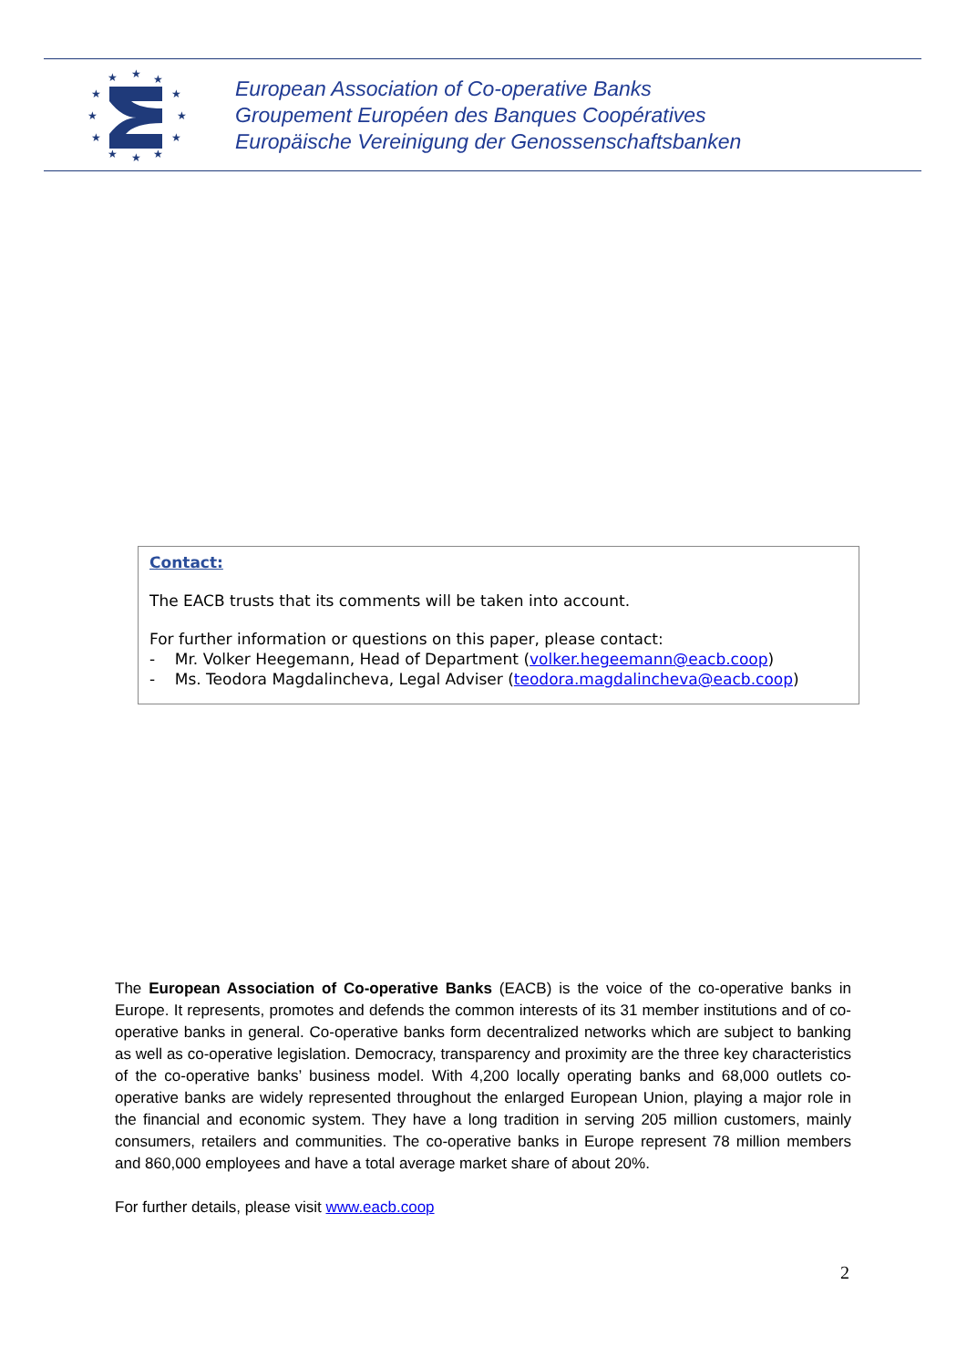★
★
★
★
★
★
★
★
★
★
★
★
European Association of Co-operative Banks
Groupement Européen des Banques Coopératives
Europäische Vereinigung der Genossenschaftsbanken
Contact:
The EACB trusts that its comments will be taken into account.
For further information or questions on this paper, please contact:
- Mr. Volker Heegemann, Head of Department (volker.hegeemann@eacb.coop)
- Ms. Teodora Magdalincheva, Legal Adviser (teodora.magdalincheva@eacb.coop)
The European Association of Co-operative Banks (EACB) is the voice of the co-operative banks in Europe. It represents, promotes and defends the common interests of its 31 member institutions and of co-operative banks in general. Co-operative banks form decentralized networks which are subject to banking as well as co-operative legislation. Democracy, transparency and proximity are the three key characteristics of the co-operative banks’ business model. With 4,200 locally operating banks and 68,000 outlets co-operative banks are widely represented throughout the enlarged European Union, playing a major role in the financial and economic system. They have a long tradition in serving 205 million customers, mainly consumers, retailers and communities. The co-operative banks in Europe represent 78 million members and 860,000 employees and have a total average market share of about 20%.
For further details, please visit www.eacb.coop
2